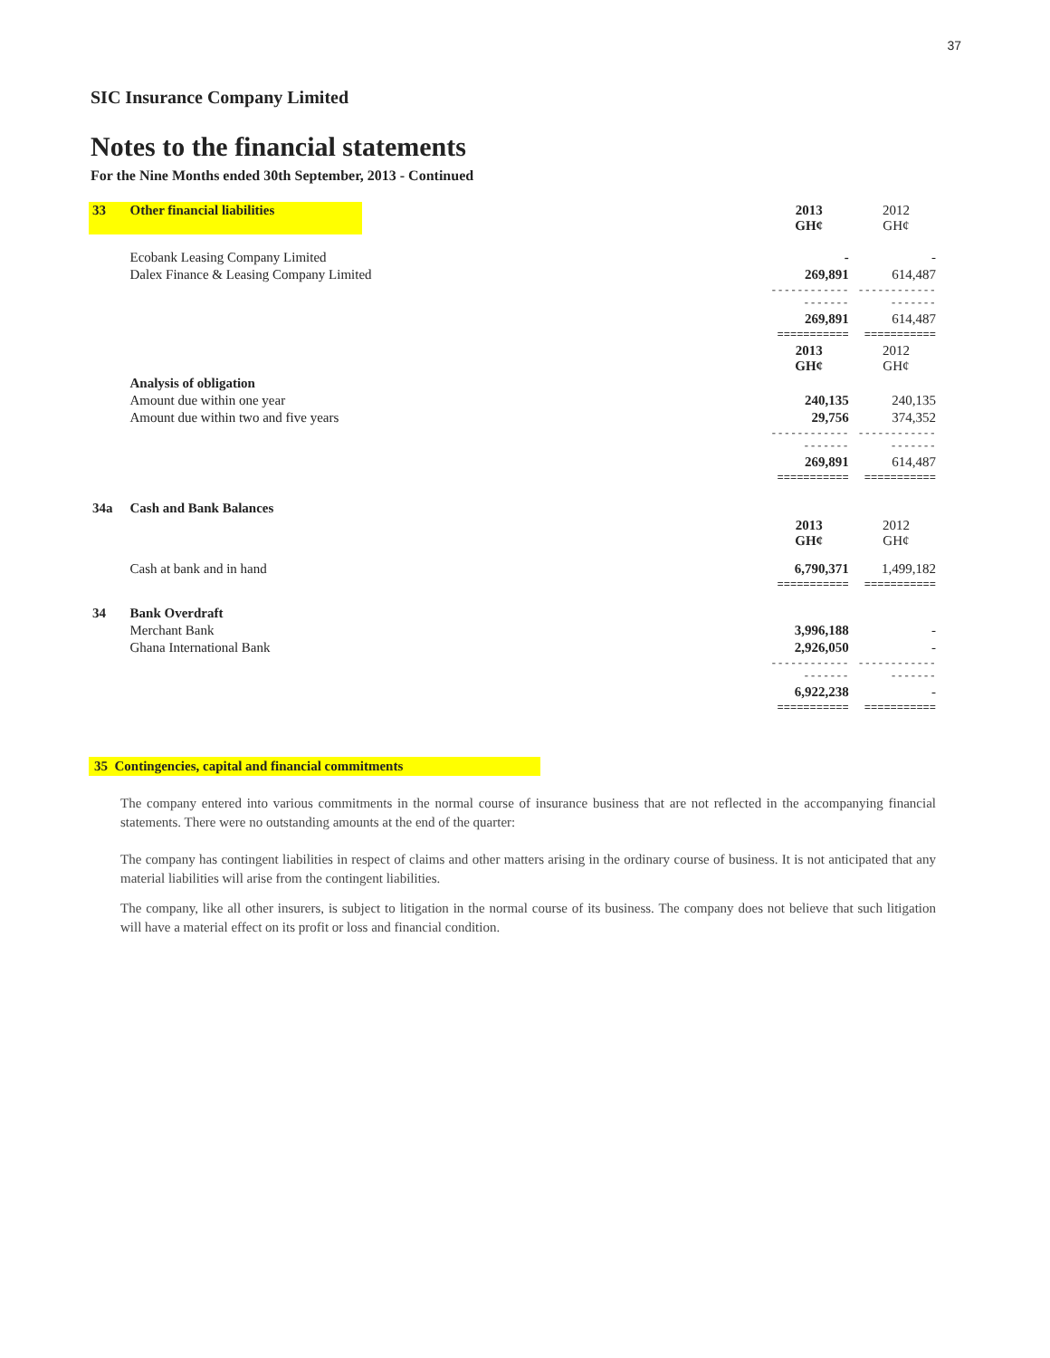37
SIC Insurance Company Limited
Notes to the financial statements
For the Nine Months ended 30th September, 2013 - Continued
| 33 | Other financial liabilities | | 2013 GH¢ | 2012 GH¢ |
| | Ecobank Leasing Company Limited | | - | - |
| | Dalex Finance & Leasing Company Limited | | 269,891 | 614,487 |
| | | | ------------------- | ------------------- |
| | | | 269,891 | 614,487 |
| | | | =========== | =========== |
| | | | 2013 GH¢ | 2012 GH¢ |
| | Analysis of obligation | | | |
| | Amount due within one year | | 240,135 | 240,135 |
| | Amount due within two and five years | | 29,756 | 374,352 |
| | | | ------------------- | ------------------- |
| | | | 269,891 | 614,487 |
| | | | =========== | =========== |
| 34a | Cash and Bank Balances | | | |
| | | | 2013 GH¢ | 2012 GH¢ |
| | Cash at bank and in hand | | 6,790,371 | 1,499,182 |
| | | | =========== | =========== |
| 34 | Bank Overdraft | | | |
| | Merchant Bank | | 3,996,188 | - |
| | Ghana International Bank | | 2,926,050 | - |
| | | | ------------------- | ------------------- |
| | | | 6,922,238 | - |
| | | | =========== | =========== |
35 Contingencies, capital and financial commitments
The company entered into various commitments in the normal course of insurance business that are not reflected in the accompanying financial statements. There were no outstanding amounts at the end of the quarter:
The company has contingent liabilities in respect of claims and other matters arising in the ordinary course of business. It is not anticipated that any material liabilities will arise from the contingent liabilities.
The company, like all other insurers, is subject to litigation in the normal course of its business. The company does not believe that such litigation will have a material effect on its profit or loss and financial condition.